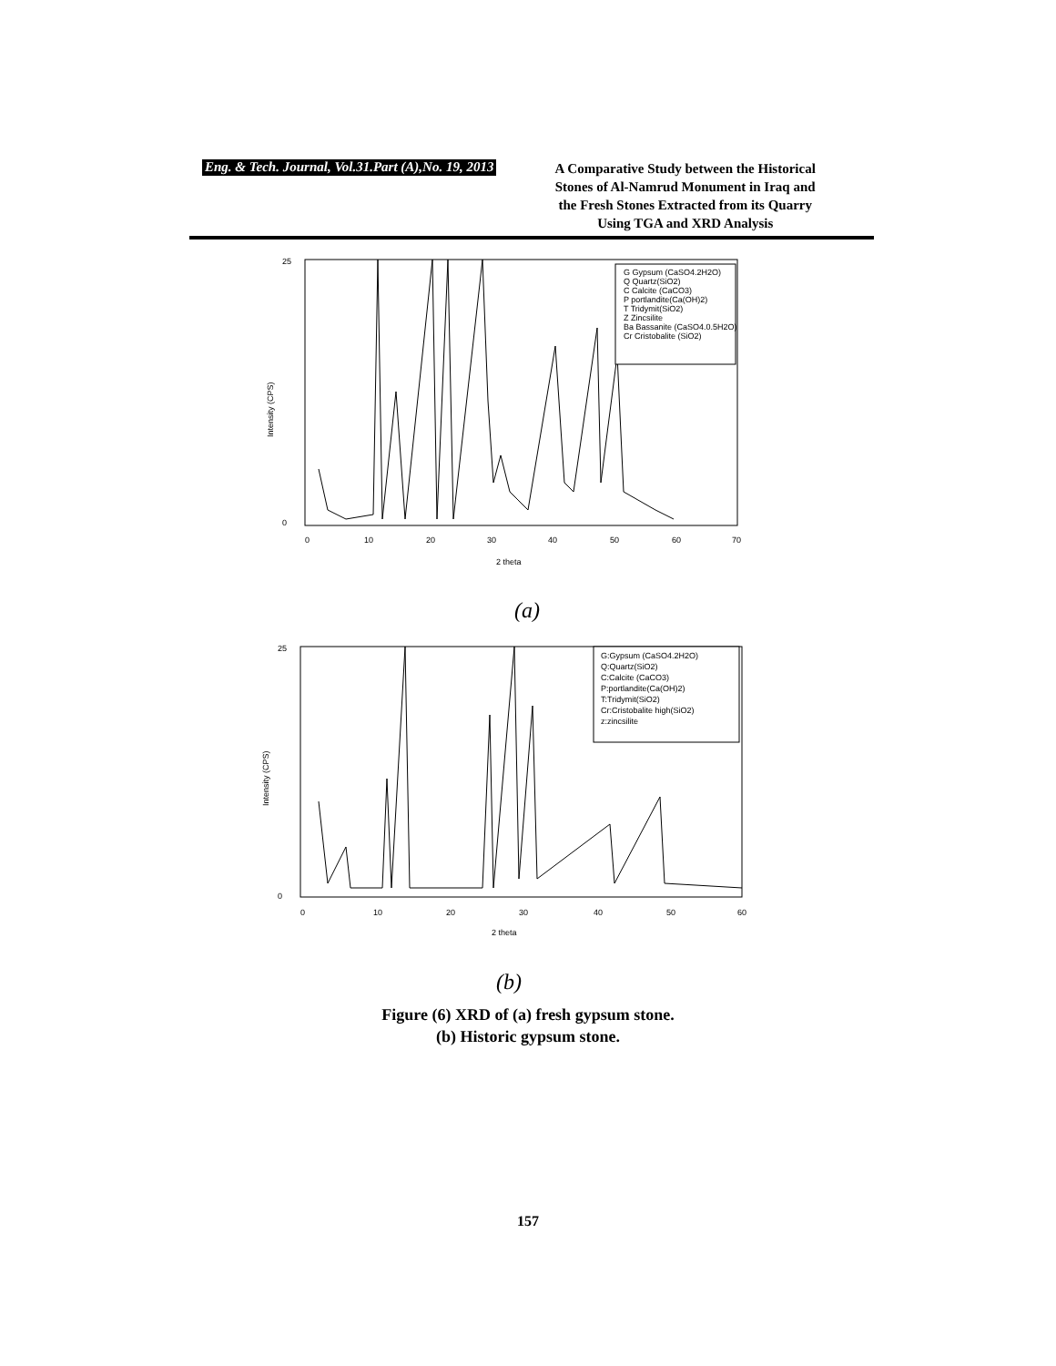Eng. & Tech. Journal, Vol.31.Part (A),No. 19, 2013 A Comparative Study between the Historical
Stones of Al-Namrud Monument in Iraq and
the Fresh Stones Extracted from its Quarry
Using TGA and XRD Analysis
G Gypsum (CaSO4.2H2O)
Q Quartz(SiO2)
C Calcite (CaCO3)
P portlandite(Ca(OH)2)
T Tridymit(SiO2)
Z Zincsilite
Ba Bassanite (CaSO4.0.5H2O)
Cr Cristobalite (SiO2)
25
0
0
10
20
30
40
50
60
70
2 theta
Intensity (CPS)
(a)
G:Gypsum (CaSO4.2H2O)
Q:Quartz(SiO2)
C:Calcite (CaCO3)
P:portlandite(Ca(OH)2)
T:Tridymit(SiO2)
Cr:Cristobalite high(SiO2)
z:zincsilite
25
0
0
10
20
30
40
50
60
2 theta
Intensity (CPS)
(b)
Figure (6) XRD of (a) fresh gypsum stone.
(b) Historic gypsum stone.
157